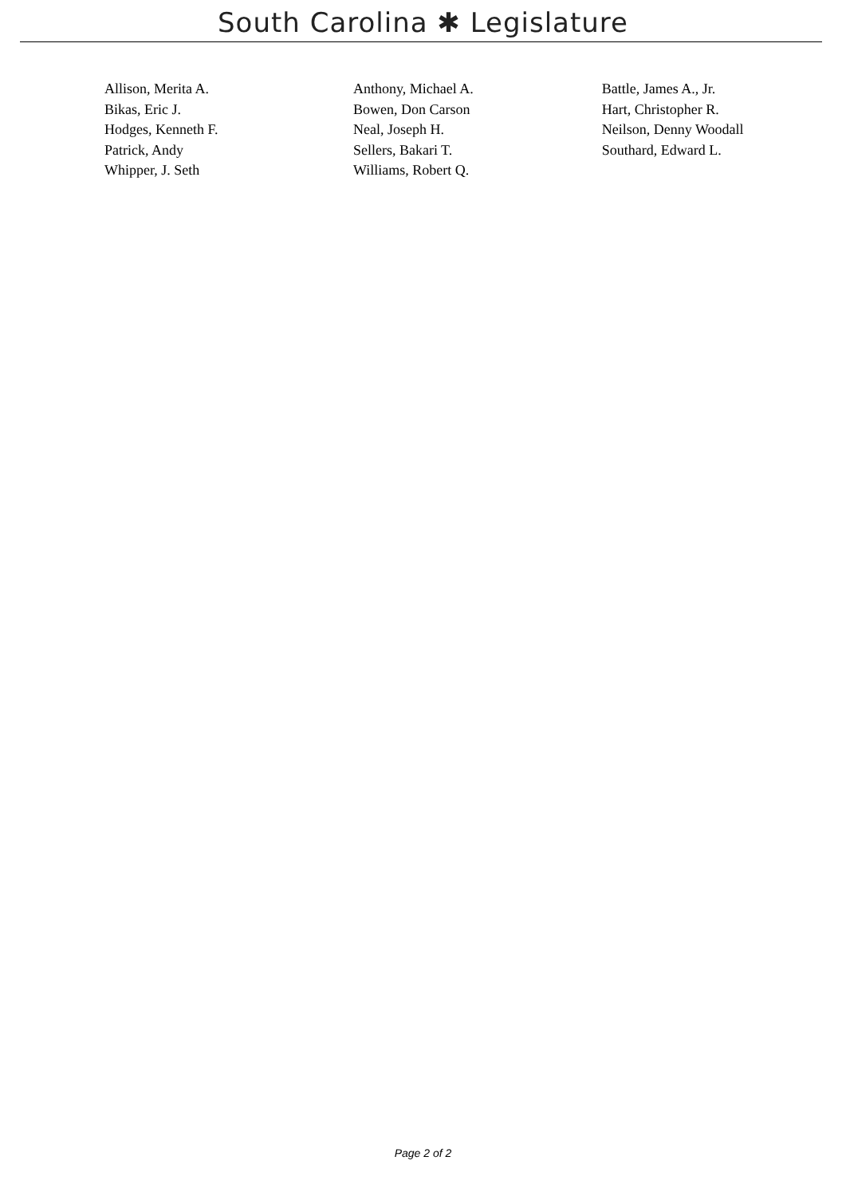South Carolina ✱ Legislature
| Allison, Merita A. | Anthony, Michael A. | Battle, James A., Jr. |
| Bikas, Eric J. | Bowen, Don Carson | Hart, Christopher R. |
| Hodges, Kenneth F. | Neal, Joseph H. | Neilson, Denny Woodall |
| Patrick, Andy | Sellers, Bakari T. | Southard, Edward L. |
| Whipper, J. Seth | Williams, Robert Q. | |
Page 2 of 2